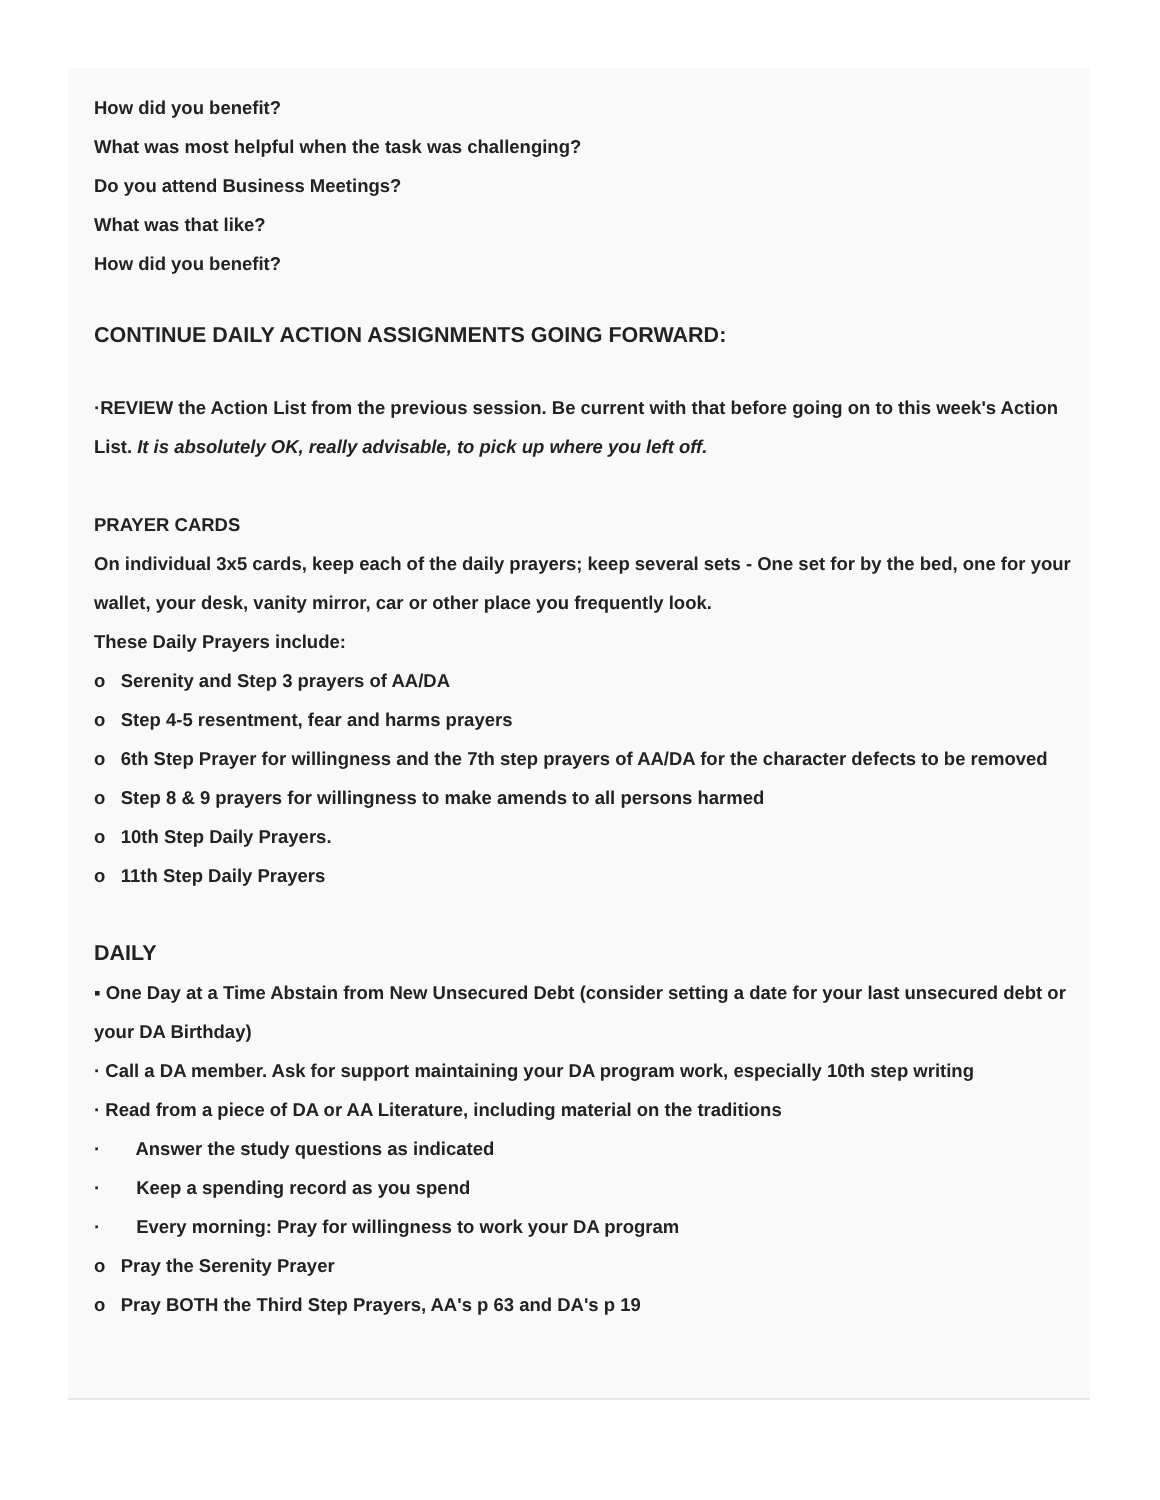How did you benefit?
What was most helpful when the task was challenging?
Do you attend Business Meetings?
What was that like?
How did you benefit?
CONTINUE DAILY ACTION ASSIGNMENTS GOING FORWARD:
·REVIEW the Action List from the previous session. Be current with that before going on to this week's Action List. It is absolutely OK, really advisable, to pick up where you left off.
PRAYER CARDS
On individual 3x5 cards, keep each of the daily prayers; keep several sets - One set for by the bed, one for your wallet, your desk, vanity mirror, car or other place you frequently look.
These Daily Prayers include:
o Serenity and Step 3 prayers of AA/DA
o Step 4-5 resentment, fear and harms prayers
o 6th Step Prayer for willingness and the 7th step prayers of AA/DA for the character defects to be removed
o Step 8 & 9 prayers for willingness to make amends to all persons harmed
o 10th Step Daily Prayers.
o 11th Step Daily Prayers
DAILY
▪ One Day at a Time Abstain from New Unsecured Debt (consider setting a date for your last unsecured debt or your DA Birthday)
· Call a DA member. Ask for support maintaining your DA program work, especially 10th step writing
· Read from a piece of DA or AA Literature, including material on the traditions
· Answer the study questions as indicated
· Keep a spending record as you spend
· Every morning: Pray for willingness to work your DA program
o Pray the Serenity Prayer
o Pray BOTH the Third Step Prayers, AA's p 63 and DA's p 19